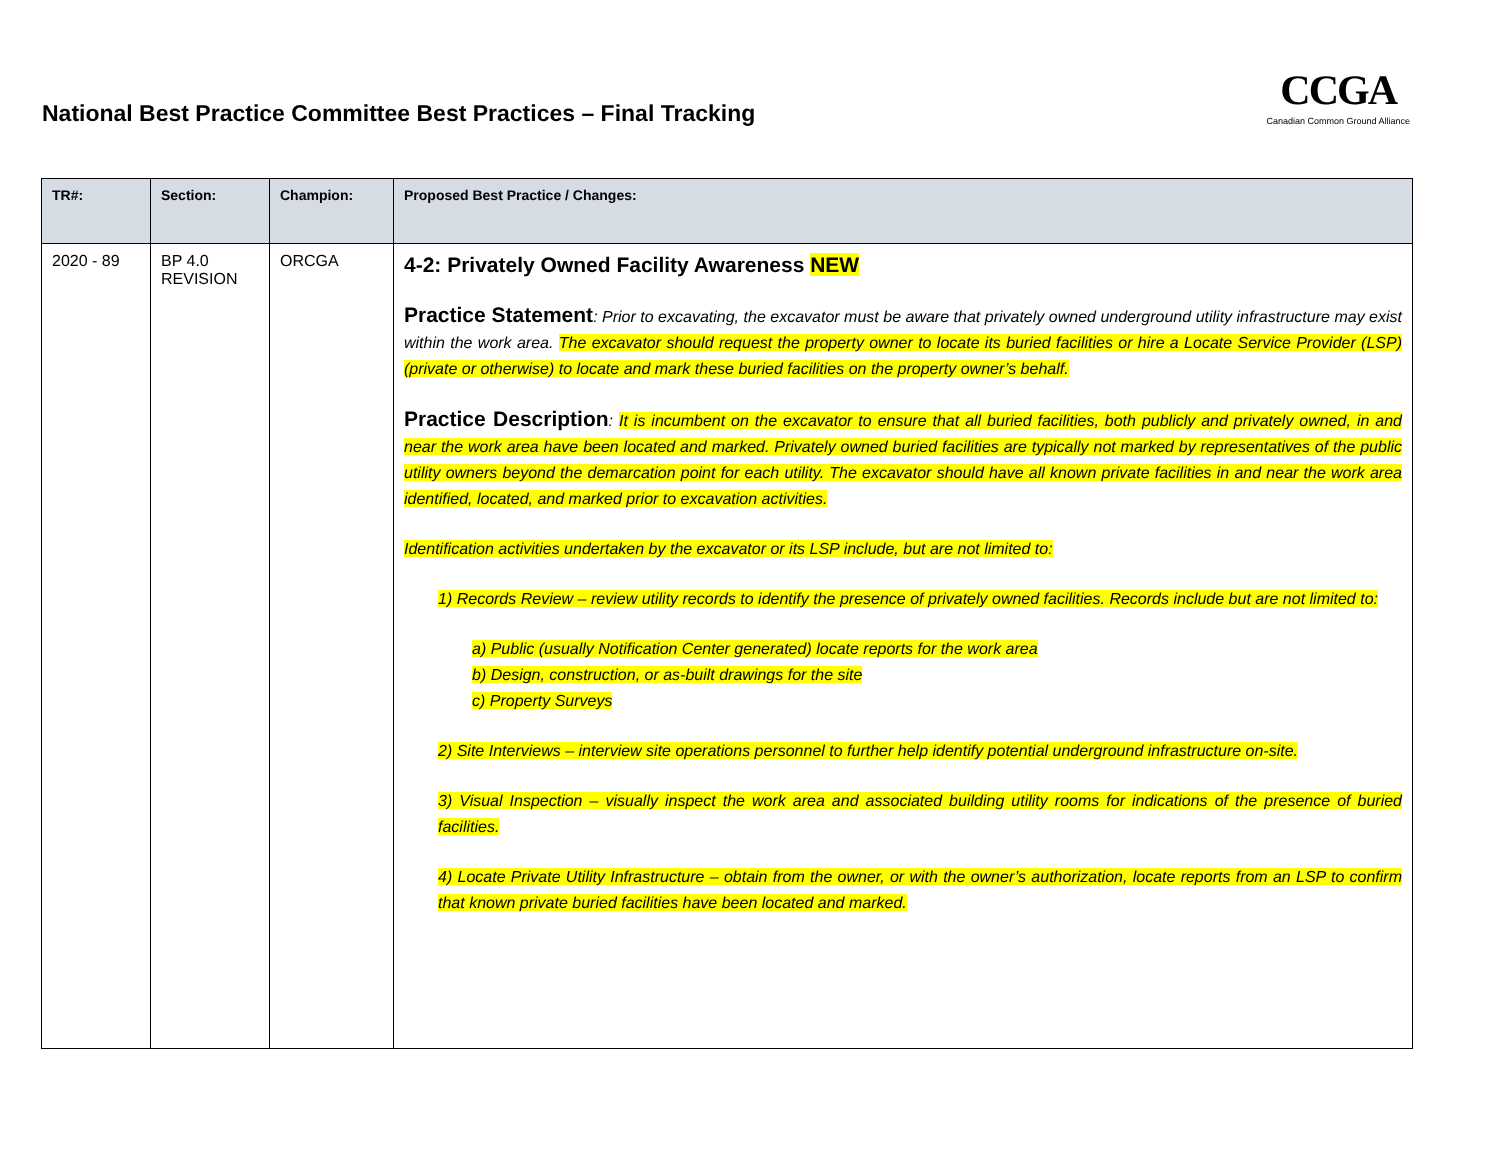National Best Practice Committee Best Practices – Final Tracking
CCGA
Canadian Common Ground Alliance
| TR#: | Section: | Champion: | Proposed Best Practice / Changes: |
| --- | --- | --- | --- |
| 2020 - 89 | BP 4.0 REVISION | ORCGA | 4-2: Privately Owned Facility Awareness NEW Practice Statement : Prior to excavating, the excavator must be aware that privately owned underground utility infrastructure may exist within the work area. The excavator should request the property owner to locate its buried facilities or hire a Locate Service Provider (LSP) (private or otherwise) to locate and mark these buried facilities on the property owner’s behalf. Practice Description : It is incumbent on the excavator to ensure that all buried facilities, both publicly and privately owned, in and near the work area have been located and marked. Privately owned buried facilities are typically not marked by representatives of the public utility owners beyond the demarcation point for each utility. The excavator should have all known private facilities in and near the work area identified, located, and marked prior to excavation activities. Identification activities undertaken by the excavator or its LSP include, but are not limited to: 1) Records Review – review utility records to identify the presence of privately owned facilities. Records include but are not limited to: a) Public (usually Notification Center generated) locate reports for the work area b) Design, construction, or as-built drawings for the site c) Property Surveys 2) Site Interviews – interview site operations personnel to further help identify potential underground infrastructure on-site. 3) Visual Inspection – visually inspect the work area and associated building utility rooms for indications of the presence of buried facilities. 4) Locate Private Utility Infrastructure – obtain from the owner, or with the owner’s authorization, locate reports from an LSP to confirm that known private buried facilities have been located and marked. |